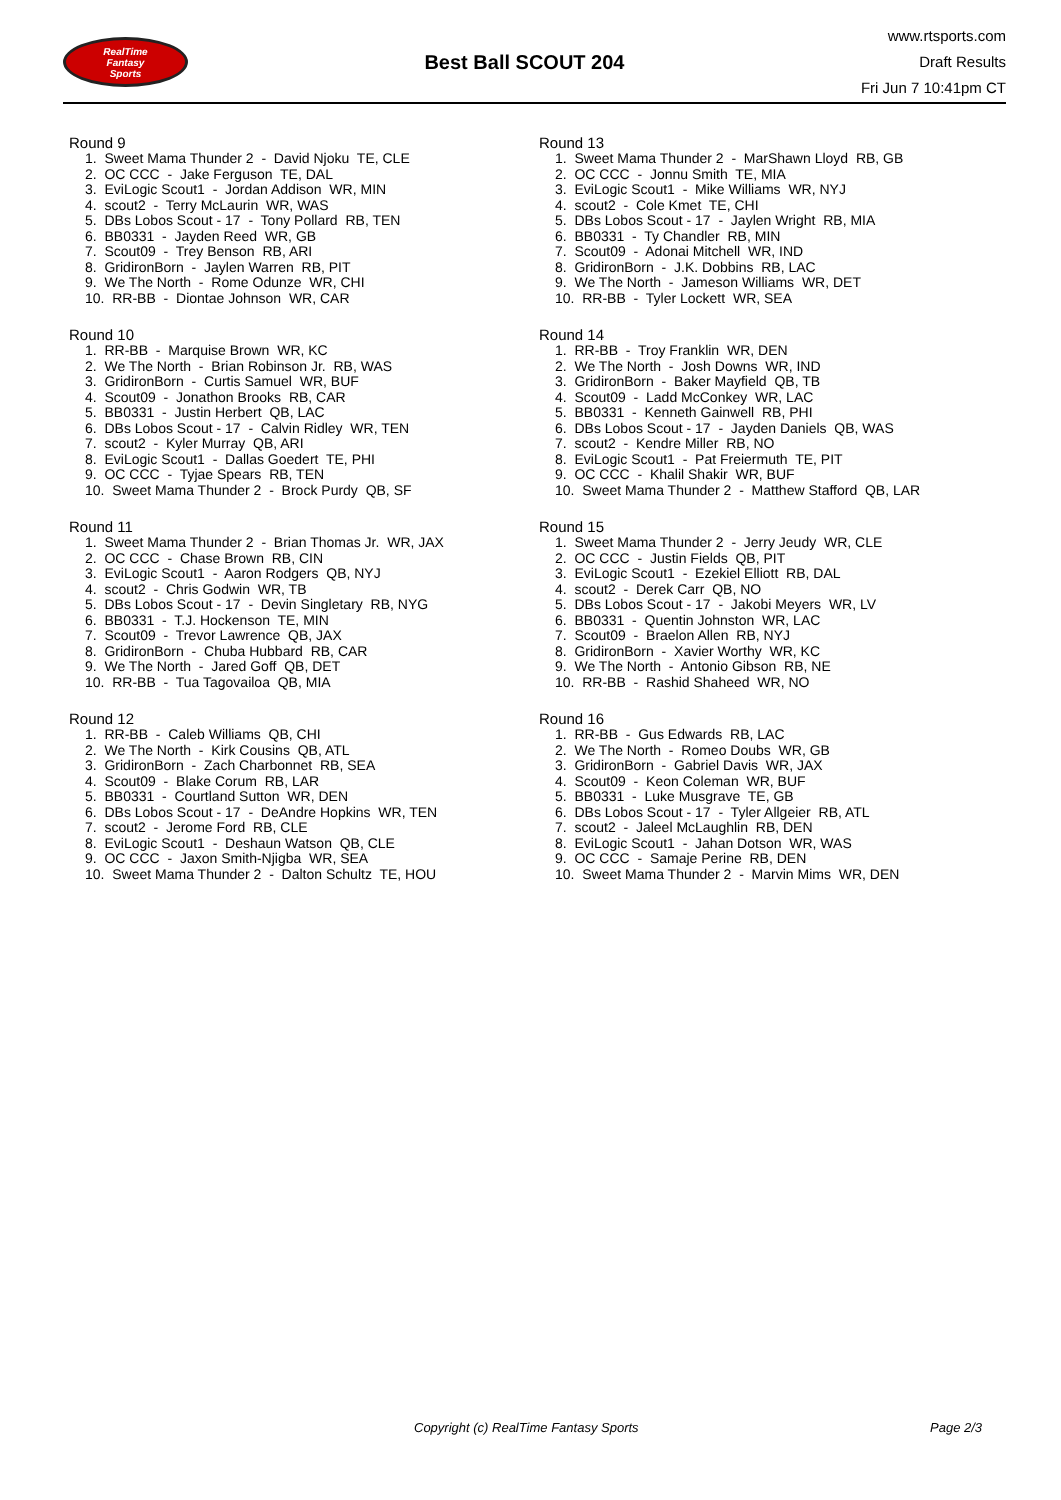RealTime
Fantasy
Sports
Best Ball SCOUT 204
www.rtsports.com
Draft Results
Fri Jun 7 10:41pm CT
Round 9
1. Sweet Mama Thunder 2 - David Njoku TE, CLE
2. OC CCC - Jake Ferguson TE, DAL
3. EviLogic Scout1 - Jordan Addison WR, MIN
4. scout2 - Terry McLaurin WR, WAS
5. DBs Lobos Scout - 17 - Tony Pollard RB, TEN
6. BB0331 - Jayden Reed WR, GB
7. Scout09 - Trey Benson RB, ARI
8. GridironBorn - Jaylen Warren RB, PIT
9. We The North - Rome Odunze WR, CHI
10. RR-BB - Diontae Johnson WR, CAR
Round 10
1. RR-BB - Marquise Brown WR, KC
2. We The North - Brian Robinson Jr. RB, WAS
3. GridironBorn - Curtis Samuel WR, BUF
4. Scout09 - Jonathon Brooks RB, CAR
5. BB0331 - Justin Herbert QB, LAC
6. DBs Lobos Scout - 17 - Calvin Ridley WR, TEN
7. scout2 - Kyler Murray QB, ARI
8. EviLogic Scout1 - Dallas Goedert TE, PHI
9. OC CCC - Tyjae Spears RB, TEN
10. Sweet Mama Thunder 2 - Brock Purdy QB, SF
Round 11
1. Sweet Mama Thunder 2 - Brian Thomas Jr. WR, JAX
2. OC CCC - Chase Brown RB, CIN
3. EviLogic Scout1 - Aaron Rodgers QB, NYJ
4. scout2 - Chris Godwin WR, TB
5. DBs Lobos Scout - 17 - Devin Singletary RB, NYG
6. BB0331 - T.J. Hockenson TE, MIN
7. Scout09 - Trevor Lawrence QB, JAX
8. GridironBorn - Chuba Hubbard RB, CAR
9. We The North - Jared Goff QB, DET
10. RR-BB - Tua Tagovailoa QB, MIA
Round 12
1. RR-BB - Caleb Williams QB, CHI
2. We The North - Kirk Cousins QB, ATL
3. GridironBorn - Zach Charbonnet RB, SEA
4. Scout09 - Blake Corum RB, LAR
5. BB0331 - Courtland Sutton WR, DEN
6. DBs Lobos Scout - 17 - DeAndre Hopkins WR, TEN
7. scout2 - Jerome Ford RB, CLE
8. EviLogic Scout1 - Deshaun Watson QB, CLE
9. OC CCC - Jaxon Smith-Njigba WR, SEA
10. Sweet Mama Thunder 2 - Dalton Schultz TE, HOU
Round 13
1. Sweet Mama Thunder 2 - MarShawn Lloyd RB, GB
2. OC CCC - Jonnu Smith TE, MIA
3. EviLogic Scout1 - Mike Williams WR, NYJ
4. scout2 - Cole Kmet TE, CHI
5. DBs Lobos Scout - 17 - Jaylen Wright RB, MIA
6. BB0331 - Ty Chandler RB, MIN
7. Scout09 - Adonai Mitchell WR, IND
8. GridironBorn - J.K. Dobbins RB, LAC
9. We The North - Jameson Williams WR, DET
10. RR-BB - Tyler Lockett WR, SEA
Round 14
1. RR-BB - Troy Franklin WR, DEN
2. We The North - Josh Downs WR, IND
3. GridironBorn - Baker Mayfield QB, TB
4. Scout09 - Ladd McConkey WR, LAC
5. BB0331 - Kenneth Gainwell RB, PHI
6. DBs Lobos Scout - 17 - Jayden Daniels QB, WAS
7. scout2 - Kendre Miller RB, NO
8. EviLogic Scout1 - Pat Freiermuth TE, PIT
9. OC CCC - Khalil Shakir WR, BUF
10. Sweet Mama Thunder 2 - Matthew Stafford QB, LAR
Round 15
1. Sweet Mama Thunder 2 - Jerry Jeudy WR, CLE
2. OC CCC - Justin Fields QB, PIT
3. EviLogic Scout1 - Ezekiel Elliott RB, DAL
4. scout2 - Derek Carr QB, NO
5. DBs Lobos Scout - 17 - Jakobi Meyers WR, LV
6. BB0331 - Quentin Johnston WR, LAC
7. Scout09 - Braelon Allen RB, NYJ
8. GridironBorn - Xavier Worthy WR, KC
9. We The North - Antonio Gibson RB, NE
10. RR-BB - Rashid Shaheed WR, NO
Round 16
1. RR-BB - Gus Edwards RB, LAC
2. We The North - Romeo Doubs WR, GB
3. GridironBorn - Gabriel Davis WR, JAX
4. Scout09 - Keon Coleman WR, BUF
5. BB0331 - Luke Musgrave TE, GB
6. DBs Lobos Scout - 17 - Tyler Allgeier RB, ATL
7. scout2 - Jaleel McLaughlin RB, DEN
8. EviLogic Scout1 - Jahan Dotson WR, WAS
9. OC CCC - Samaje Perine RB, DEN
10. Sweet Mama Thunder 2 - Marvin Mims WR, DEN
Copyright (c) RealTime Fantasy Sports Page 2/3